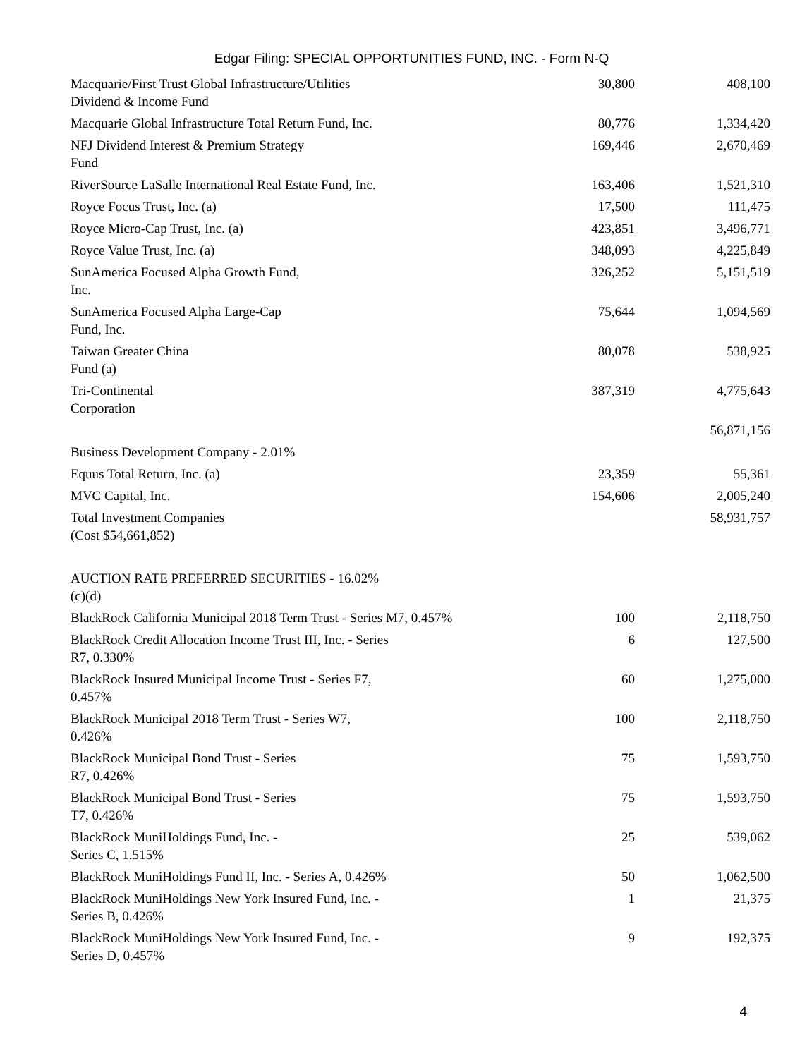Edgar Filing: SPECIAL OPPORTUNITIES FUND, INC. - Form N-Q
| Macquarie/First Trust Global Infrastructure/Utilities Dividend & Income Fund | 30,800 | 408,100 |
| Macquarie Global Infrastructure Total Return Fund, Inc. | 80,776 | 1,334,420 |
| NFJ Dividend Interest & Premium Strategy Fund | 169,446 | 2,670,469 |
| RiverSource LaSalle International Real Estate Fund, Inc. | 163,406 | 1,521,310 |
| Royce Focus Trust, Inc. (a) | 17,500 | 111,475 |
| Royce Micro-Cap Trust, Inc. (a) | 423,851 | 3,496,771 |
| Royce Value Trust, Inc. (a) | 348,093 | 4,225,849 |
| SunAmerica Focused Alpha Growth Fund, Inc. | 326,252 | 5,151,519 |
| SunAmerica Focused Alpha Large-Cap Fund, Inc. | 75,644 | 1,094,569 |
| Taiwan Greater China Fund (a) | 80,078 | 538,925 |
| Tri-Continental Corporation | 387,319 | 4,775,643 |
| | | 56,871,156 |
| Business Development Company - 2.01% | | |
| Equus Total Return, Inc. (a) | 23,359 | 55,361 |
| MVC Capital, Inc. | 154,606 | 2,005,240 |
| Total Investment Companies (Cost $54,661,852) | | 58,931,757 |
| AUCTION RATE PREFERRED SECURITIES - 16.02% (c)(d) | | |
| BlackRock California Municipal 2018 Term Trust - Series M7, 0.457% | 100 | 2,118,750 |
| BlackRock Credit Allocation Income Trust III, Inc. - Series R7, 0.330% | 6 | 127,500 |
| BlackRock Insured Municipal Income Trust - Series F7, 0.457% | 60 | 1,275,000 |
| BlackRock Municipal 2018 Term Trust - Series W7, 0.426% | 100 | 2,118,750 |
| BlackRock Municipal Bond Trust - Series R7, 0.426% | 75 | 1,593,750 |
| BlackRock Municipal Bond Trust - Series T7, 0.426% | 75 | 1,593,750 |
| BlackRock MuniHoldings Fund, Inc. - Series C, 1.515% | 25 | 539,062 |
| BlackRock MuniHoldings Fund II, Inc. - Series A, 0.426% | 50 | 1,062,500 |
| BlackRock MuniHoldings New York Insured Fund, Inc. - Series B, 0.426% | 1 | 21,375 |
| BlackRock MuniHoldings New York Insured Fund, Inc. - Series D, 0.457% | 9 | 192,375 |
4